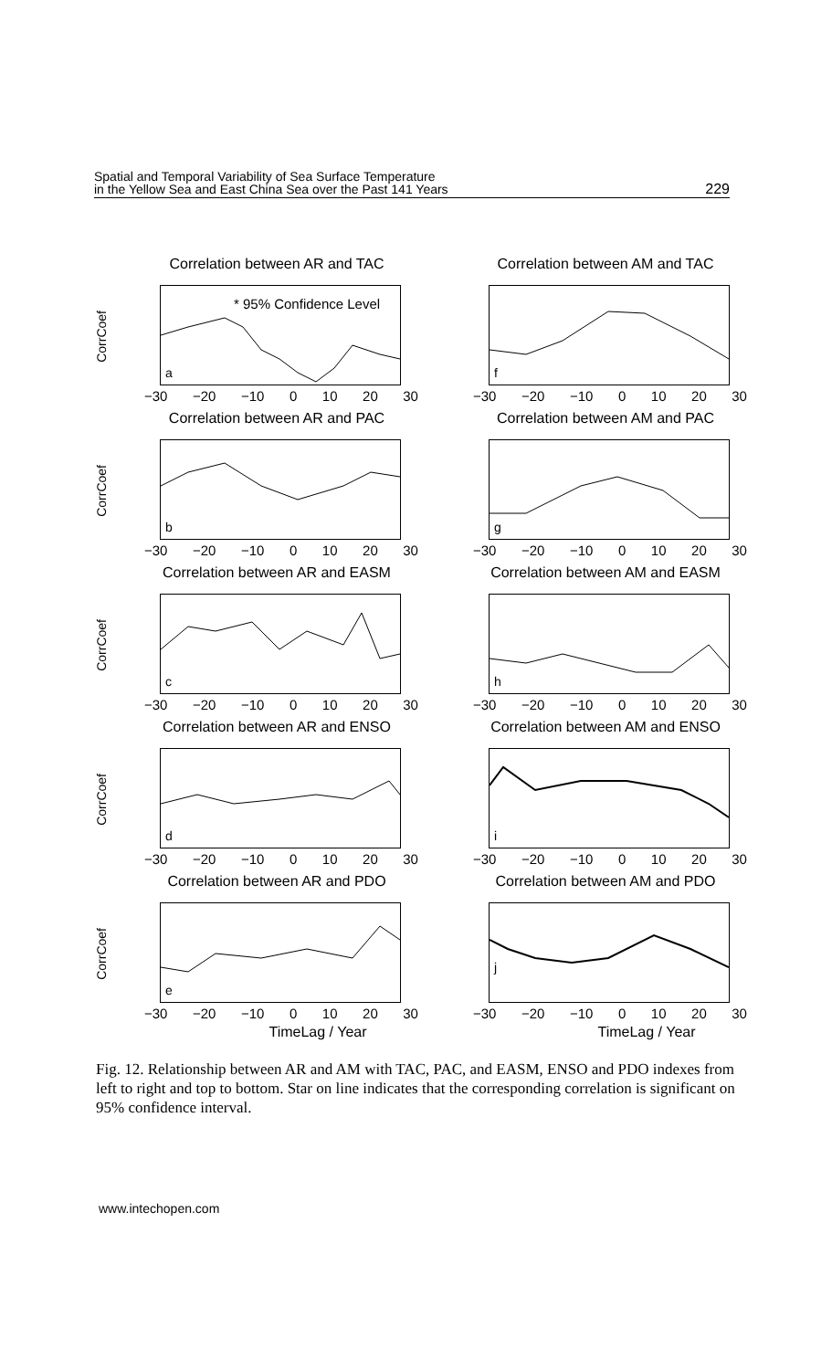Spatial and Temporal Variability of Sea Surface Temperature
in the Yellow Sea and East China Sea over the Past 141 Years
229
Correlation between AR and TAC
CorrCoef
* 95% Confidence Level
a
−30 −20 −10 0 10 20 30
Correlation between AM and TAC
f
−30 −20 −10 0 10 20 30
Correlation between AR and PAC
CorrCoef
b
−30 −20 −10 0 10 20 30
Correlation between AM and PAC
g
−30 −20 −10 0 10 20 30
Correlation between AR and EASM
CorrCoef
c
−30 −20 −10 0 10 20 30
Correlation between AM and EASM
h
−30 −20 −10 0 10 20 30
Correlation between AR and ENSO
CorrCoef
d
−30 −20 −10 0 10 20 30
Correlation between AM and ENSO
i
−30 −20 −10 0 10 20 30
Correlation between AR and PDO
CorrCoef
e
−30 −20 −10 0 10 20 30
TimeLag / Year
Correlation between AM and PDO
j
−30 −20 −10 0 10 20 30
TimeLag / Year
Fig. 12. Relationship between AR and AM with TAC, PAC, and EASM, ENSO and PDO indexes from left to right and top to bottom. Star on line indicates that the corresponding correlation is significant on 95% confidence interval.
www.intechopen.com